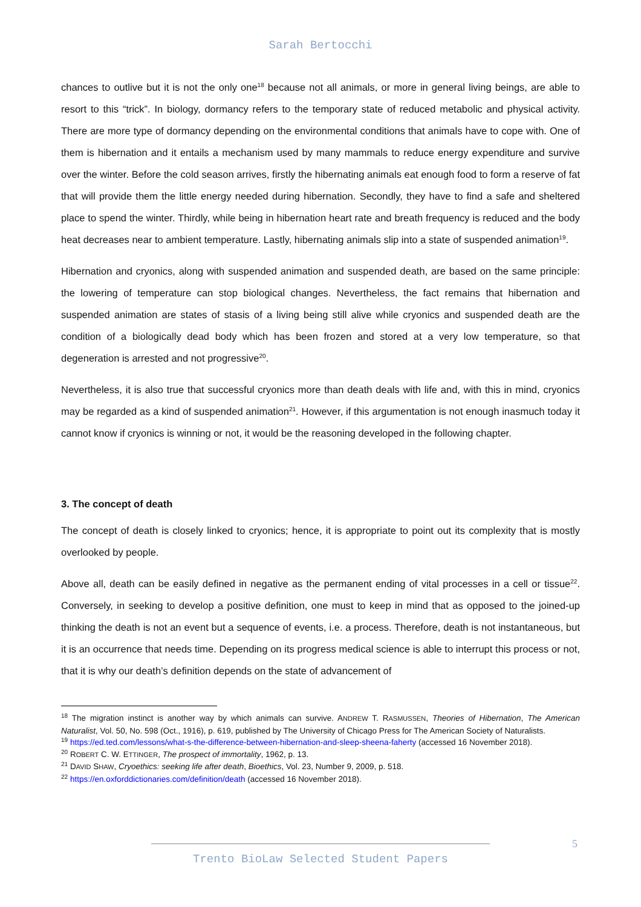Sarah Bertocchi
chances to outlive but it is not the only one<sup>18</sup> because not all animals, or more in general living beings, are able to resort to this “trick”. In biology, dormancy refers to the temporary state of reduced metabolic and physical activity. There are more type of dormancy depending on the environmental conditions that animals have to cope with. One of them is hibernation and it entails a mechanism used by many mammals to reduce energy expenditure and survive over the winter. Before the cold season arrives, firstly the hibernating animals eat enough food to form a reserve of fat that will provide them the little energy needed during hibernation. Secondly, they have to find a safe and sheltered place to spend the winter. Thirdly, while being in hibernation heart rate and breath frequency is reduced and the body heat decreases near to ambient temperature. Lastly, hibernating animals slip into a state of suspended animation<sup>19</sup>.
Hibernation and cryonics, along with suspended animation and suspended death, are based on the same principle: the lowering of temperature can stop biological changes. Nevertheless, the fact remains that hibernation and suspended animation are states of stasis of a living being still alive while cryonics and suspended death are the condition of a biologically dead body which has been frozen and stored at a very low temperature, so that degeneration is arrested and not progressive<sup>20</sup>.
Nevertheless, it is also true that successful cryonics more than death deals with life and, with this in mind, cryonics may be regarded as a kind of suspended animation<sup>21</sup>. However, if this argumentation is not enough inasmuch today it cannot know if cryonics is winning or not, it would be the reasoning developed in the following chapter.
3. The concept of death
The concept of death is closely linked to cryonics; hence, it is appropriate to point out its complexity that is mostly overlooked by people.
Above all, death can be easily defined in negative as the permanent ending of vital processes in a cell or tissue<sup>22</sup>. Conversely, in seeking to develop a positive definition, one must to keep in mind that as opposed to the joined-up thinking the death is not an event but a sequence of events, i.e. a process. Therefore, death is not instantaneous, but it is an occurrence that needs time. Depending on its progress medical science is able to interrupt this process or not, that it is why our death’s definition depends on the state of advancement of
<sup>18</sup> The migration instinct is another way by which animals can survive. ANDREW T. RASMUSSEN, Theories of Hibernation, The American Naturalist, Vol. 50, No. 598 (Oct., 1916), p. 619, published by The University of Chicago Press for The American Society of Naturalists.
<sup>19</sup> https://ed.ted.com/lessons/what-s-the-difference-between-hibernation-and-sleep-sheena-faherty (accessed 16 November 2018).
<sup>20</sup> ROBERT C. W. ETTINGER, The prospect of immortality, 1962, p. 13.
<sup>21</sup> DAVID SHAW, Cryoethics: seeking life after death, Bioethics, Vol. 23, Number 9, 2009, p. 518.
<sup>22</sup> https://en.oxforddictionaries.com/definition/death (accessed 16 November 2018).
5
Trento BioLaw Selected Student Papers